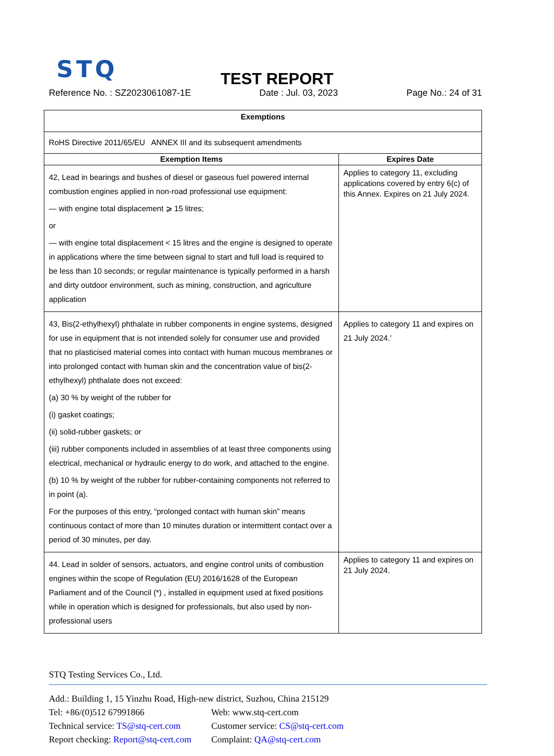STQ
TEST REPORT
Reference No. : SZ2023061087-1E Date : Jul. 03, 2023 Page No.: 24 of 31
| Exemptions | |
| RoHS Directive 2011/65/EU ANNEX III and its subsequent amendments | |
| Exemption Items | Expires Date |
| 42, Lead in bearings and bushes of diesel or gaseous fuel powered internal combustion engines applied in non-road professional use equipment: — with engine total displacement ⩾ 15 litres; or — with engine total displacement < 15 litres and the engine is designed to operate in applications where the time between signal to start and full load is required to be less than 10 seconds; or regular maintenance is typically performed in a harsh and dirty outdoor environment, such as mining, construction, and agriculture application | Applies to category 11, excluding applications covered by entry 6(c) of this Annex. Expires on 21 July 2024. |
| 43, Bis(2-ethylhexyl) phthalate in rubber components in engine systems, designed for use in equipment that is not intended solely for consumer use and provided that no plasticised material comes into contact with human mucous membranes or into prolonged contact with human skin and the concentration value of bis(2-ethylhexyl) phthalate does not exceed: (a) 30 % by weight of the rubber for (i) gasket coatings; (ii) solid-rubber gaskets; or (iii) rubber components included in assemblies of at least three components using electrical, mechanical or hydraulic energy to do work, and attached to the engine. (b) 10 % by weight of the rubber for rubber-containing components not referred to in point (a). For the purposes of this entry, “prolonged contact with human skin” means continuous contact of more than 10 minutes duration or intermittent contact over a period of 30 minutes, per day. | Applies to category 11 and expires on 21 July 2024.’ |
| 44. Lead in solder of sensors, actuators, and engine control units of combustion engines within the scope of Regulation (EU) 2016/1628 of the European Parliament and of the Council (*) , installed in equipment used at fixed positions while in operation which is designed for professionals, but also used by non-professional users | Applies to category 11 and expires on 21 July 2024. |
STQ Testing Services Co., Ltd.
Add.: Building 1, 15 Yinzhu Road, High-new district, Suzhou, China 215129
Tel: +86/(0)512 67991866 Web: www.stq-cert.com
Technical service: TS@stq-cert.com Customer service: CS@stq-cert.com
Report checking: Report@stq-cert.com Complaint: QA@stq-cert.com